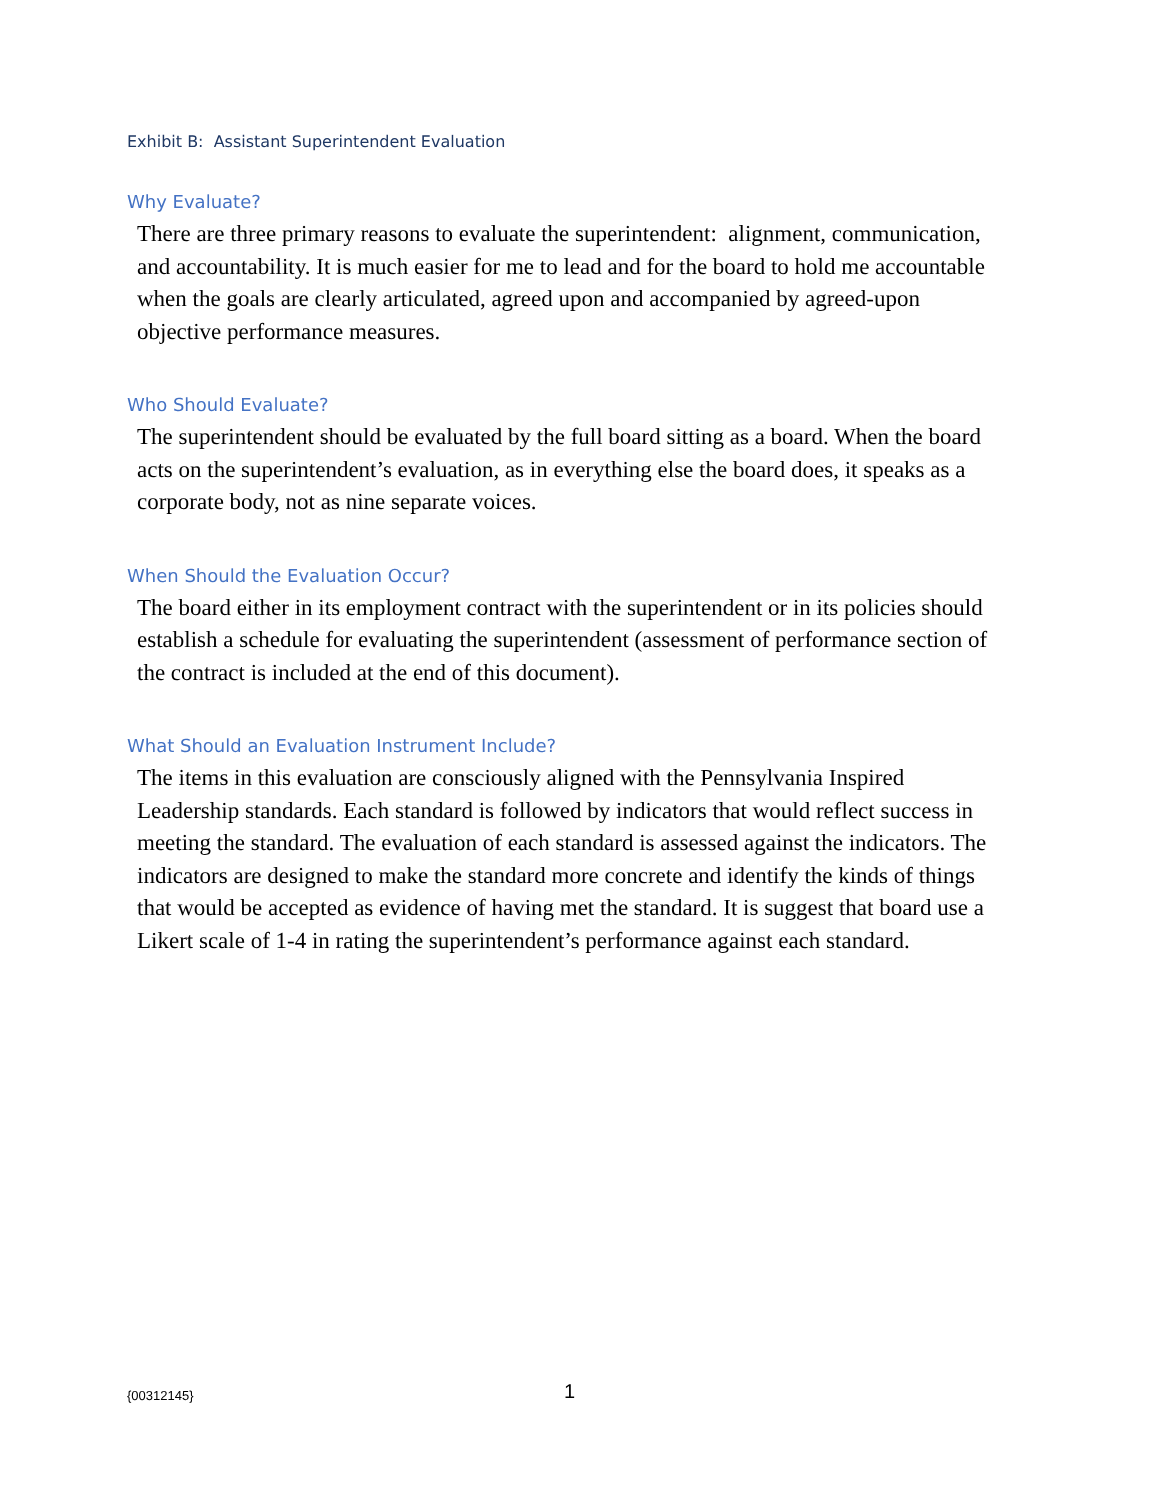Exhibit B: Assistant Superintendent Evaluation
Why Evaluate?
There are three primary reasons to evaluate the superintendent: alignment, communication, and accountability. It is much easier for me to lead and for the board to hold me accountable when the goals are clearly articulated, agreed upon and accompanied by agreed-upon objective performance measures.
Who Should Evaluate?
The superintendent should be evaluated by the full board sitting as a board. When the board acts on the superintendent’s evaluation, as in everything else the board does, it speaks as a corporate body, not as nine separate voices.
When Should the Evaluation Occur?
The board either in its employment contract with the superintendent or in its policies should establish a schedule for evaluating the superintendent (assessment of performance section of the contract is included at the end of this document).
What Should an Evaluation Instrument Include?
The items in this evaluation are consciously aligned with the Pennsylvania Inspired Leadership standards. Each standard is followed by indicators that would reflect success in meeting the standard. The evaluation of each standard is assessed against the indicators. The indicators are designed to make the standard more concrete and identify the kinds of things that would be accepted as evidence of having met the standard. It is suggest that board use a Likert scale of 1-4 in rating the superintendent’s performance against each standard.
{00312145} 1